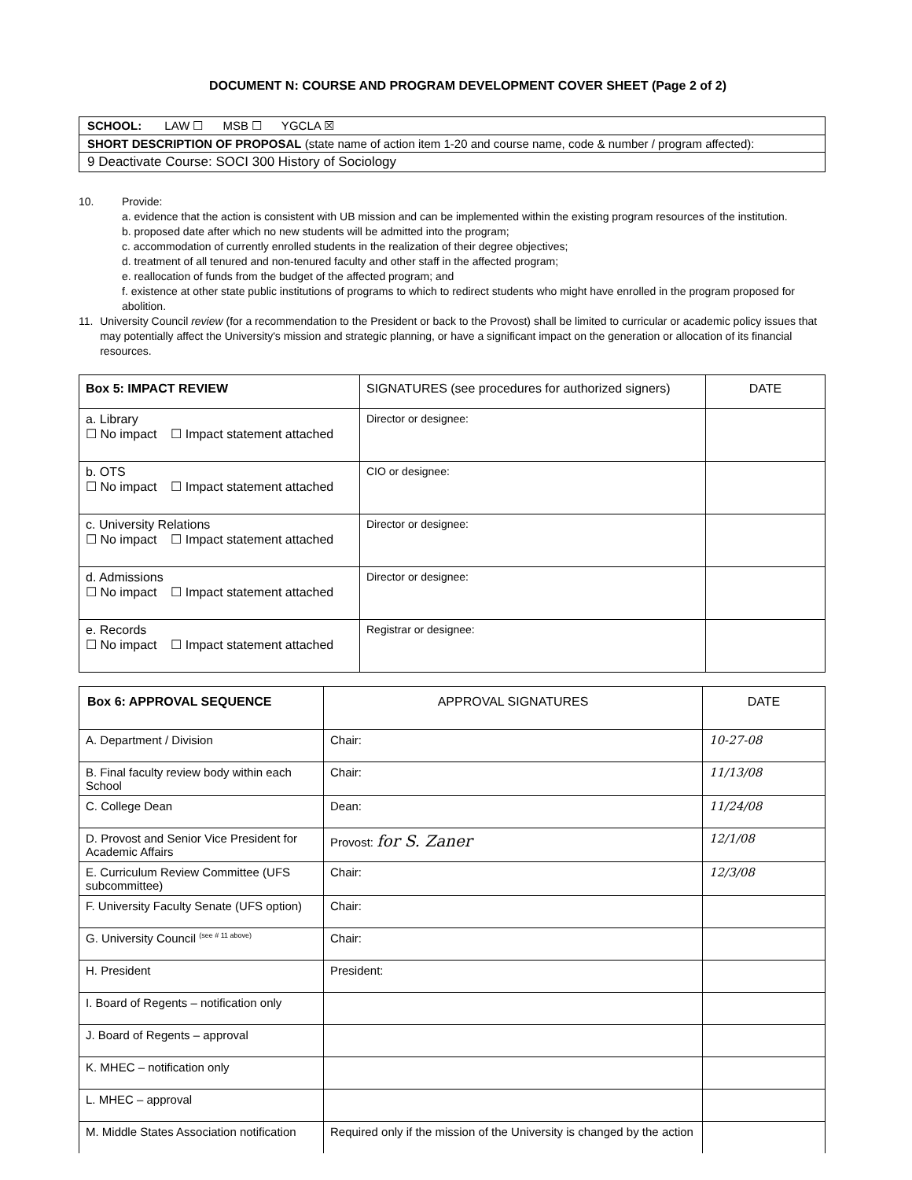DOCUMENT N: COURSE AND PROGRAM DEVELOPMENT COVER SHEET (Page 2 of 2)
| SCHOOL: LAW ☐ MSB ☐ YGCLA ☒ |
| SHORT DESCRIPTION OF PROPOSAL (state name of action item 1-20 and course name, code & number / program affected): |
| 9 Deactivate Course: SOCI 300 History of Sociology |
10. Provide:
a. evidence that the action is consistent with UB mission and can be implemented within the existing program resources of the institution.
b. proposed date after which no new students will be admitted into the program;
c. accommodation of currently enrolled students in the realization of their degree objectives;
d. treatment of all tenured and non-tenured faculty and other staff in the affected program;
e. reallocation of funds from the budget of the affected program; and
f. existence at other state public institutions of programs to which to redirect students who might have enrolled in the program proposed for abolition.
11. University Council review (for a recommendation to the President or back to the Provost) shall be limited to curricular or academic policy issues that may potentially affect the University's mission and strategic planning, or have a significant impact on the generation or allocation of its financial resources.
| Box 5: IMPACT REVIEW | SIGNATURES (see procedures for authorized signers) | DATE |
| --- | --- | --- |
| a. Library ☐ No impact ☐ Impact statement attached | Director or designee: | |
| b. OTS ☐ No impact ☐ Impact statement attached | CIO or designee: | |
| c. University Relations ☐ No impact ☐ Impact statement attached | Director or designee: | |
| d. Admissions ☐ No impact ☐ Impact statement attached | Director or designee: | |
| e. Records ☐ No impact ☐ Impact statement attached | Registrar or designee: | |
| Box 6: APPROVAL SEQUENCE | APPROVAL SIGNATURES | DATE |
| --- | --- | --- |
| A. Department / Division | Chair: | 10-27-08 |
| B. Final faculty review body within each School | Chair: | 11/13/08 |
| C. College Dean | Dean: | 11/24/08 |
| D. Provost and Senior Vice President for Academic Affairs | Provost: for S. Zaner | 12/1/08 |
| E. Curriculum Review Committee (UFS subcommittee) | Chair: | 12/3/08 |
| F. University Faculty Senate (UFS option) | Chair: | |
| G. University Council <sup>(see # 11 above)</sup> | Chair: | |
| H. President | President: | |
| I. Board of Regents – notification only | | |
| J. Board of Regents – approval | | |
| K. MHEC – notification only | | |
| L. MHEC – approval | | |
| M. Middle States Association notification | Required only if the mission of the University is changed by the action | |